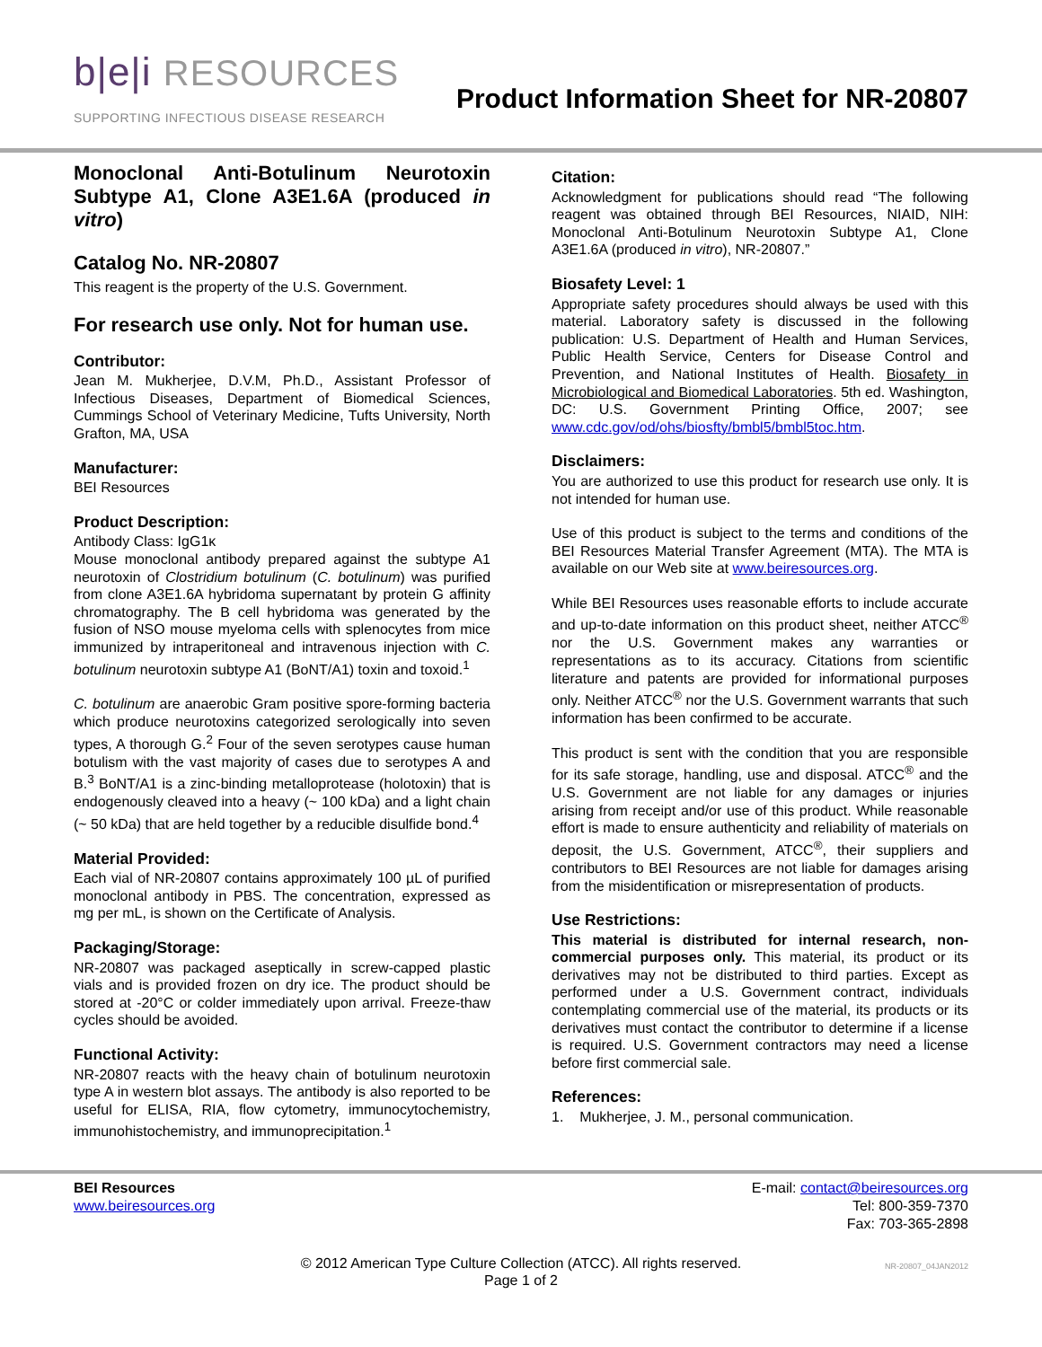b|e|i RESOURCES
SUPPORTING INFECTIOUS DISEASE RESEARCH
Product Information Sheet for NR-20807
Monoclonal Anti-Botulinum Neurotoxin Subtype A1, Clone A3E1.6A (produced in vitro)
Catalog No. NR-20807
This reagent is the property of the U.S. Government.
For research use only. Not for human use.
Contributor:
Jean M. Mukherjee, D.V.M, Ph.D., Assistant Professor of Infectious Diseases, Department of Biomedical Sciences, Cummings School of Veterinary Medicine, Tufts University, North Grafton, MA, USA
Manufacturer:
BEI Resources
Product Description:
Antibody Class: IgG1κ
Mouse monoclonal antibody prepared against the subtype A1 neurotoxin of Clostridium botulinum (C. botulinum) was purified from clone A3E1.6A hybridoma supernatant by protein G affinity chromatography. The B cell hybridoma was generated by the fusion of NSO mouse myeloma cells with splenocytes from mice immunized by intraperitoneal and intravenous injection with C. botulinum neurotoxin subtype A1 (BoNT/A1) toxin and toxoid.<sup>1</sup>
C. botulinum are anaerobic Gram positive spore-forming bacteria which produce neurotoxins categorized serologically into seven types, A thorough G.<sup>2</sup> Four of the seven serotypes cause human botulism with the vast majority of cases due to serotypes A and B.<sup>3</sup> BoNT/A1 is a zinc-binding metalloprotease (holotoxin) that is endogenously cleaved into a heavy (~ 100 kDa) and a light chain (~ 50 kDa) that are held together by a reducible disulfide bond.<sup>4</sup>
Material Provided:
Each vial of NR-20807 contains approximately 100 µL of purified monoclonal antibody in PBS. The concentration, expressed as mg per mL, is shown on the Certificate of Analysis.
Packaging/Storage:
NR-20807 was packaged aseptically in screw-capped plastic vials and is provided frozen on dry ice. The product should be stored at -20°C or colder immediately upon arrival. Freeze-thaw cycles should be avoided.
Functional Activity:
NR-20807 reacts with the heavy chain of botulinum neurotoxin type A in western blot assays. The antibody is also reported to be useful for ELISA, RIA, flow cytometry, immunocytochemistry, immunohistochemistry, and immunoprecipitation.<sup>1</sup>
Citation:
Acknowledgment for publications should read “The following reagent was obtained through BEI Resources, NIAID, NIH: Monoclonal Anti-Botulinum Neurotoxin Subtype A1, Clone A3E1.6A (produced in vitro), NR-20807.”
Biosafety Level: 1
Appropriate safety procedures should always be used with this material. Laboratory safety is discussed in the following publication: U.S. Department of Health and Human Services, Public Health Service, Centers for Disease Control and Prevention, and National Institutes of Health. Biosafety in Microbiological and Biomedical Laboratories. 5th ed. Washington, DC: U.S. Government Printing Office, 2007; see www.cdc.gov/od/ohs/biosfty/bmbl5/bmbl5toc.htm.
Disclaimers:
You are authorized to use this product for research use only. It is not intended for human use.
Use of this product is subject to the terms and conditions of the BEI Resources Material Transfer Agreement (MTA). The MTA is available on our Web site at www.beiresources.org.
While BEI Resources uses reasonable efforts to include accurate and up-to-date information on this product sheet, neither ATCC<sup>®</sup> nor the U.S. Government makes any warranties or representations as to its accuracy. Citations from scientific literature and patents are provided for informational purposes only. Neither ATCC<sup>®</sup> nor the U.S. Government warrants that such information has been confirmed to be accurate.
This product is sent with the condition that you are responsible for its safe storage, handling, use and disposal. ATCC<sup>®</sup> and the U.S. Government are not liable for any damages or injuries arising from receipt and/or use of this product. While reasonable effort is made to ensure authenticity and reliability of materials on deposit, the U.S. Government, ATCC<sup>®</sup>, their suppliers and contributors to BEI Resources are not liable for damages arising from the misidentification or misrepresentation of products.
Use Restrictions:
This material is distributed for internal research, non-commercial purposes only. This material, its product or its derivatives may not be distributed to third parties. Except as performed under a U.S. Government contract, individuals contemplating commercial use of the material, its products or its derivatives must contact the contributor to determine if a license is required. U.S. Government contractors may need a license before first commercial sale.
References:
1. Mukherjee, J. M., personal communication.
BEI Resources
www.beiresources.org
E-mail: contact@beiresources.org
Tel: 800-359-7370
Fax: 703-365-2898
© 2012 American Type Culture Collection (ATCC). All rights reserved.
Page 1 of 2
NR-20807_04JAN2012